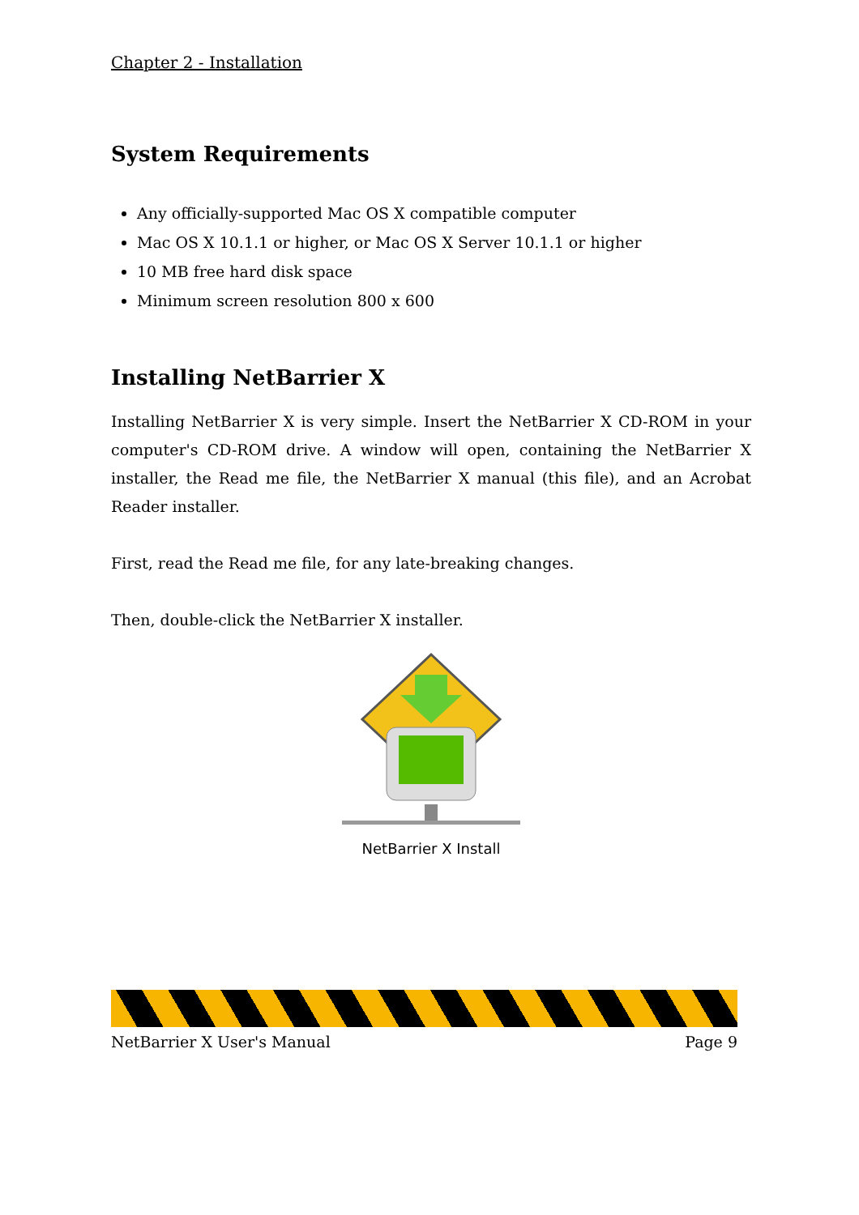Chapter 2 - Installation
System Requirements
Any officially-supported Mac OS X compatible computer
Mac OS X 10.1.1 or higher, or Mac OS X Server 10.1.1 or higher
10 MB free hard disk space
Minimum screen resolution 800 x 600
Installing NetBarrier X
Installing NetBarrier X is very simple. Insert the NetBarrier X CD-ROM in your computer's CD-ROM drive. A window will open, containing the NetBarrier X installer, the Read me file, the NetBarrier X manual (this file), and an Acrobat Reader installer.
First, read the Read me file, for any late-breaking changes.
Then, double-click the NetBarrier X installer.
NetBarrier X Install
NetBarrier X User's Manual Page 9